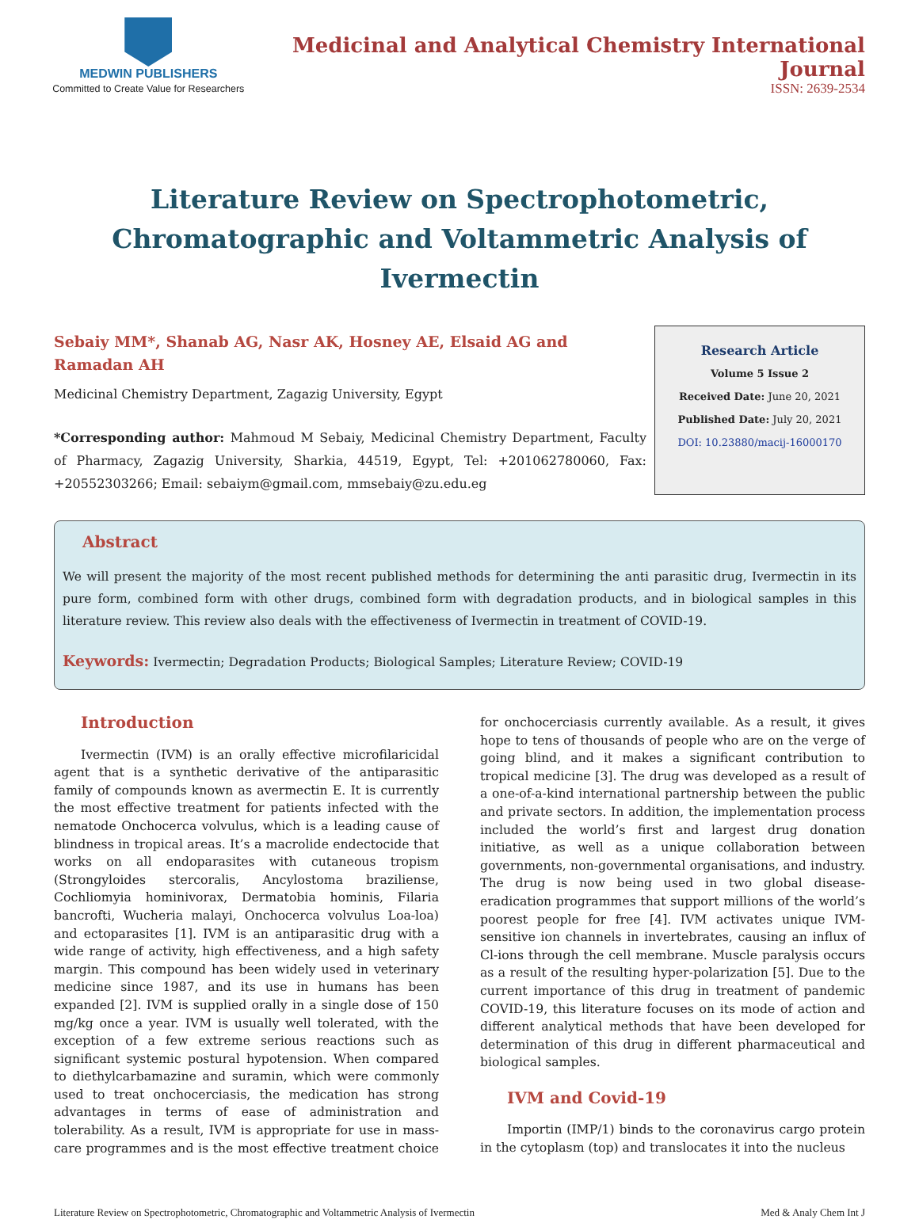MEDWIN PUBLISHERS
Committed to Create Value for Researchers
Medicinal and Analytical Chemistry International Journal
ISSN: 2639-2534
Literature Review on Spectrophotometric, Chromatographic and Voltammetric Analysis of Ivermectin
Sebaiy MM*, Shanab AG, Nasr AK, Hosney AE, Elsaid AG and Ramadan AH
Medicinal Chemistry Department, Zagazig University, Egypt
*Corresponding author: Mahmoud M Sebaiy, Medicinal Chemistry Department, Faculty of Pharmacy, Zagazig University, Sharkia, 44519, Egypt, Tel: +201062780060, Fax: +20552303266; Email: sebaiym@gmail.com, mmsebaiy@zu.edu.eg
Research Article
Volume 5 Issue 2
Received Date: June 20, 2021
Published Date: July 20, 2021
DOI: 10.23880/macij-16000170
Abstract
We will present the majority of the most recent published methods for determining the anti parasitic drug, Ivermectin in its pure form, combined form with other drugs, combined form with degradation products, and in biological samples in this literature review. This review also deals with the effectiveness of Ivermectin in treatment of COVID-19.
Keywords: Ivermectin; Degradation Products; Biological Samples; Literature Review; COVID-19
Introduction
Ivermectin (IVM) is an orally effective microfilaricidal agent that is a synthetic derivative of the antiparasitic family of compounds known as avermectin E. It is currently the most effective treatment for patients infected with the nematode Onchocerca volvulus, which is a leading cause of blindness in tropical areas. It’s a macrolide endectocide that works on all endoparasites with cutaneous tropism (Strongyloides stercoralis, Ancylostoma braziliense, Cochliomyia hominivorax, Dermatobia hominis, Filaria bancrofti, Wucheria malayi, Onchocerca volvulus Loa-loa) and ectoparasites [1]. IVM is an antiparasitic drug with a wide range of activity, high effectiveness, and a high safety margin. This compound has been widely used in veterinary medicine since 1987, and its use in humans has been expanded [2]. IVM is supplied orally in a single dose of 150 mg/kg once a year. IVM is usually well tolerated, with the exception of a few extreme serious reactions such as significant systemic postural hypotension. When compared to diethylcarbamazine and suramin, which were commonly used to treat onchocerciasis, the medication has strong advantages in terms of ease of administration and tolerability. As a result, IVM is appropriate for use in mass-care programmes and is the most effective treatment choice for onchocerciasis currently available. As a result, it gives hope to tens of thousands of people who are on the verge of going blind, and it makes a significant contribution to tropical medicine [3]. The drug was developed as a result of a one-of-a-kind international partnership between the public and private sectors. In addition, the implementation process included the world’s first and largest drug donation initiative, as well as a unique collaboration between governments, non-governmental organisations, and industry. The drug is now being used in two global disease-eradication programmes that support millions of the world’s poorest people for free [4]. IVM activates unique IVM-sensitive ion channels in invertebrates, causing an influx of Cl-ions through the cell membrane. Muscle paralysis occurs as a result of the resulting hyper-polarization [5]. Due to the current importance of this drug in treatment of pandemic COVID-19, this literature focuses on its mode of action and different analytical methods that have been developed for determination of this drug in different pharmaceutical and biological samples.
IVM and Covid-19
Importin (IMP/1) binds to the coronavirus cargo protein in the cytoplasm (top) and translocates it into the nucleus
Literature Review on Spectrophotometric, Chromatographic and Voltammetric Analysis of Ivermectin
Med & Analy Chem Int J